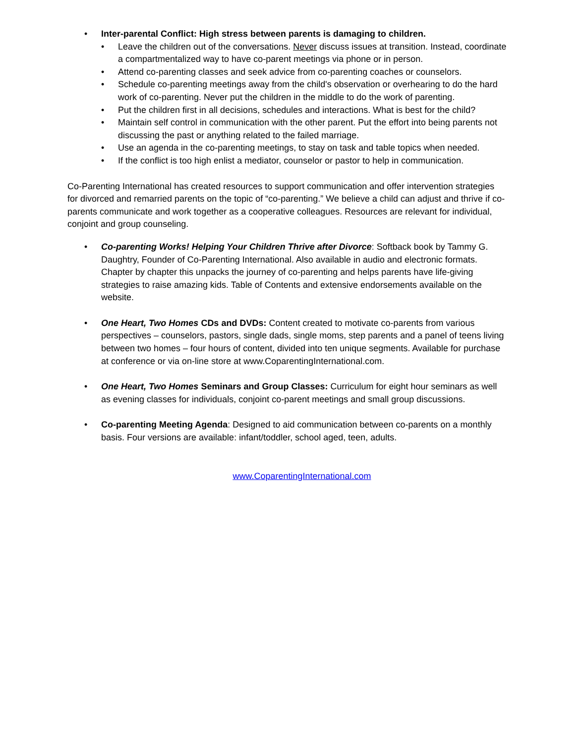• Inter-parental Conflict: High stress between parents is damaging to children.
• Leave the children out of the conversations. Never discuss issues at transition. Instead, coordinate a compartmentalized way to have co-parent meetings via phone or in person.
• Attend co-parenting classes and seek advice from co-parenting coaches or counselors.
• Schedule co-parenting meetings away from the child's observation or overhearing to do the hard work of co-parenting. Never put the children in the middle to do the work of parenting.
• Put the children first in all decisions, schedules and interactions. What is best for the child?
• Maintain self control in communication with the other parent. Put the effort into being parents not discussing the past or anything related to the failed marriage.
• Use an agenda in the co-parenting meetings, to stay on task and table topics when needed.
• If the conflict is too high enlist a mediator, counselor or pastor to help in communication.
Co-Parenting International has created resources to support communication and offer intervention strategies for divorced and remarried parents on the topic of “co-parenting.” We believe a child can adjust and thrive if co-parents communicate and work together as a cooperative colleagues. Resources are relevant for individual, conjoint and group counseling.
• Co-parenting Works! Helping Your Children Thrive after Divorce: Softback book by Tammy G. Daughtry, Founder of Co-Parenting International. Also available in audio and electronic formats. Chapter by chapter this unpacks the journey of co-parenting and helps parents have life-giving strategies to raise amazing kids. Table of Contents and extensive endorsements available on the website.
• One Heart, Two Homes CDs and DVDs: Content created to motivate co-parents from various perspectives – counselors, pastors, single dads, single moms, step parents and a panel of teens living between two homes – four hours of content, divided into ten unique segments. Available for purchase at conference or via on-line store at www.CoparentingInternational.com.
• One Heart, Two Homes Seminars and Group Classes: Curriculum for eight hour seminars as well as evening classes for individuals, conjoint co-parent meetings and small group discussions.
• Co-parenting Meeting Agenda: Designed to aid communication between co-parents on a monthly basis. Four versions are available: infant/toddler, school aged, teen, adults.
www.CoparentingInternational.com